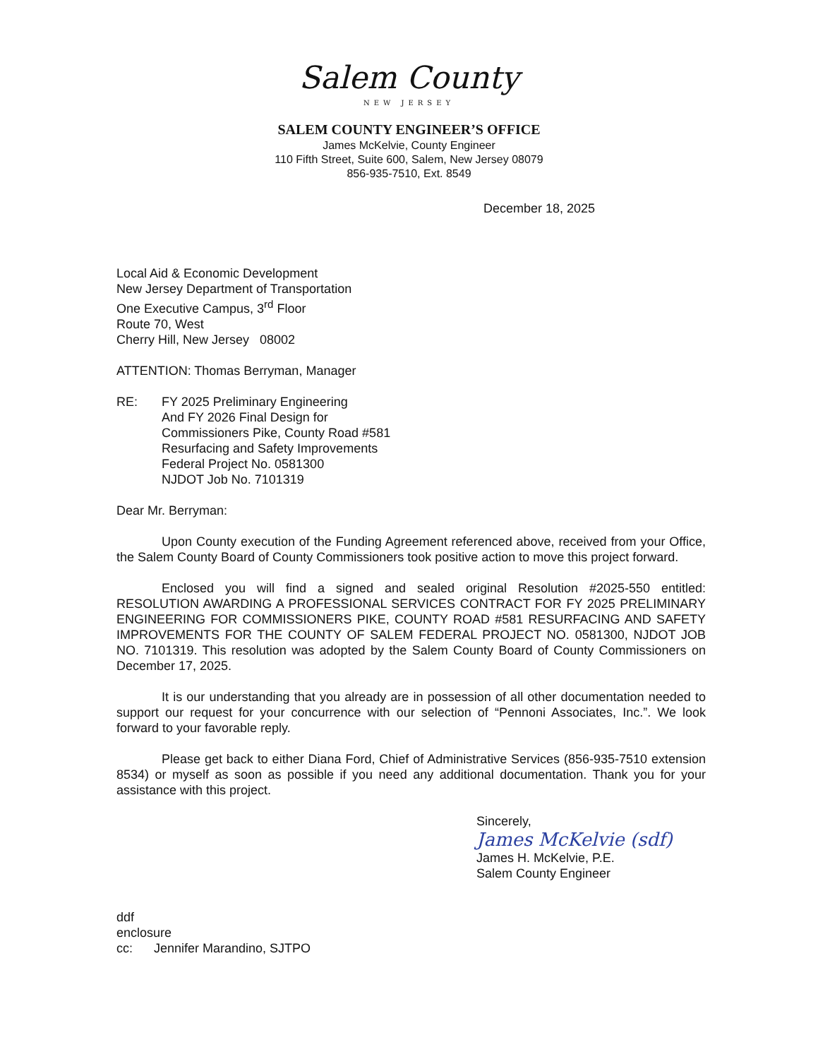Salem County
NEW JERSEY
SALEM COUNTY ENGINEER’S OFFICE
James McKelvie, County Engineer
110 Fifth Street, Suite 600, Salem, New Jersey 08079
856-935-7510, Ext. 8549
December 18, 2025
Local Aid & Economic Development
New Jersey Department of Transportation
One Executive Campus, 3<sup>rd</sup> Floor
Route 70, West
Cherry Hill, New Jersey 08002
ATTENTION: Thomas Berryman, Manager
RE: FY 2025 Preliminary Engineering
And FY 2026 Final Design for
Commissioners Pike, County Road #581
Resurfacing and Safety Improvements
Federal Project No. 0581300
NJDOT Job No. 7101319
Dear Mr. Berryman:
Upon County execution of the Funding Agreement referenced above, received from your Office, the Salem County Board of County Commissioners took positive action to move this project forward.
Enclosed you will find a signed and sealed original Resolution #2025-550 entitled: RESOLUTION AWARDING A PROFESSIONAL SERVICES CONTRACT FOR FY 2025 PRELIMINARY ENGINEERING FOR COMMISSIONERS PIKE, COUNTY ROAD #581 RESURFACING AND SAFETY IMPROVEMENTS FOR THE COUNTY OF SALEM FEDERAL PROJECT NO. 0581300, NJDOT JOB NO. 7101319. This resolution was adopted by the Salem County Board of County Commissioners on December 17, 2025.
It is our understanding that you already are in possession of all other documentation needed to support our request for your concurrence with our selection of “Pennoni Associates, Inc.”. We look forward to your favorable reply.
Please get back to either Diana Ford, Chief of Administrative Services (856-935-7510 extension 8534) or myself as soon as possible if you need any additional documentation. Thank you for your assistance with this project.
Sincerely,
James McKelvie (sdf)
James H. McKelvie, P.E.
Salem County Engineer
ddf
enclosure
cc: Jennifer Marandino, SJTPO